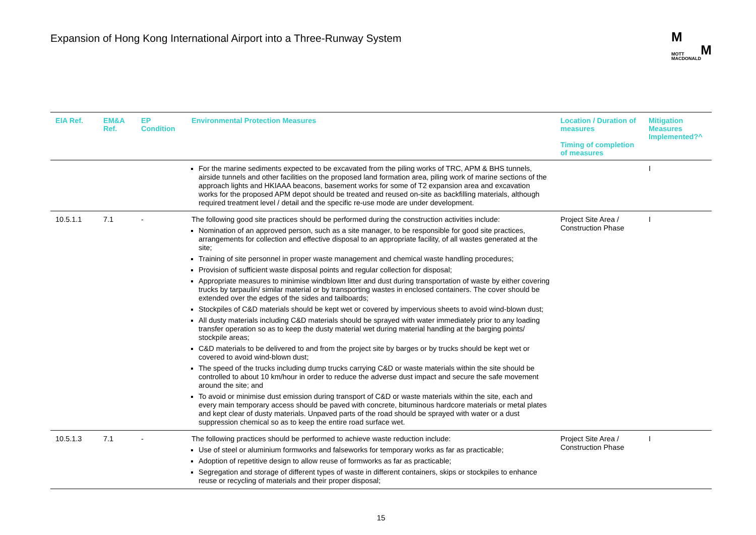Expansion of Hong Kong International Airport into a Three-Runway System
M
MOTT M
MACDONALD
| EIA Ref. | EM&A Ref. | EP Condition | Environmental Protection Measures | Location / Duration of measures Timing of completion of measures | Mitigation Measures Implemented?^ |
| --- | --- | --- | --- | --- | --- |
| | | | For the marine sediments expected to be excavated from the piling works of TRC, APM & BHS tunnels, airside tunnels and other facilities on the proposed land formation area, piling work of marine sections of the approach lights and HKIAAA beacons, basement works for some of T2 expansion area and excavation works for the proposed APM depot should be treated and reused on-site as backfilling materials, although required treatment level / detail and the specific re-use mode are under development. | | I |
| 10.5.1.1 | 7.1 | - | The following good site practices should be performed during the construction activities include: Nomination of an approved person, such as a site manager, to be responsible for good site practices, arrangements for collection and effective disposal to an appropriate facility, of all wastes generated at the site; Training of site personnel in proper waste management and chemical waste handling procedures; Provision of sufficient waste disposal points and regular collection for disposal; Appropriate measures to minimise windblown litter and dust during transportation of waste by either covering trucks by tarpaulin/ similar material or by transporting wastes in enclosed containers. The cover should be extended over the edges of the sides and tailboards; Stockpiles of C&D materials should be kept wet or covered by impervious sheets to avoid wind-blown dust; All dusty materials including C&D materials should be sprayed with water immediately prior to any loading transfer operation so as to keep the dusty material wet during material handling at the barging points/ stockpile areas; C&D materials to be delivered to and from the project site by barges or by trucks should be kept wet or covered to avoid wind-blown dust; The speed of the trucks including dump trucks carrying C&D or waste materials within the site should be controlled to about 10 km/hour in order to reduce the adverse dust impact and secure the safe movement around the site; and To avoid or minimise dust emission during transport of C&D or waste materials within the site, each and every main temporary access should be paved with concrete, bituminous hardcore materials or metal plates and kept clear of dusty materials. Unpaved parts of the road should be sprayed with water or a dust suppression chemical so as to keep the entire road surface wet. | Project Site Area / Construction Phase | I |
| 10.5.1.3 | 7.1 | - | The following practices should be performed to achieve waste reduction include: Use of steel or aluminium formworks and falseworks for temporary works as far as practicable; Adoption of repetitive design to allow reuse of formworks as far as practicable; Segregation and storage of different types of waste in different containers, skips or stockpiles to enhance reuse or recycling of materials and their proper disposal; | Project Site Area / Construction Phase | I |
15